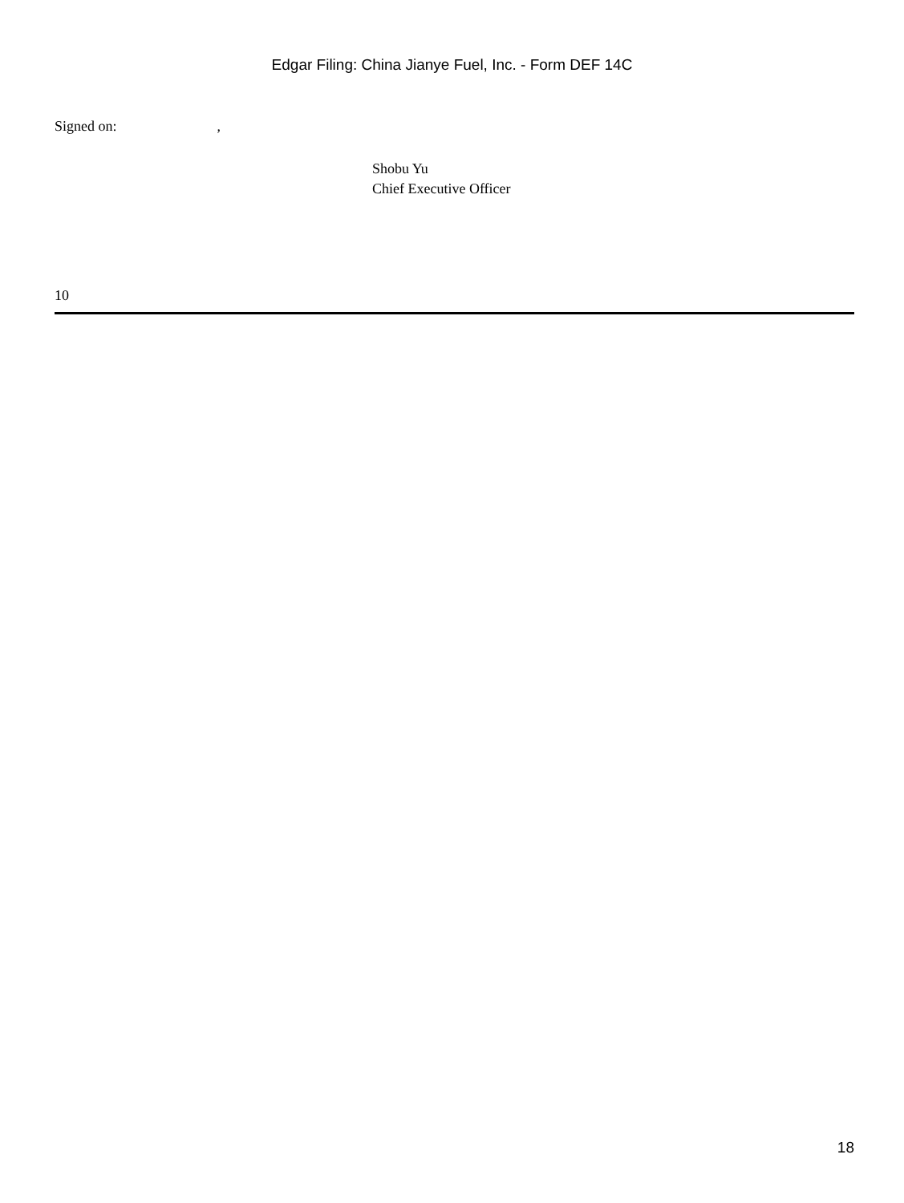Edgar Filing: China Jianye Fuel, Inc. - Form DEF 14C
Signed on:,
Shobu Yu
Chief Executive Officer
10
18